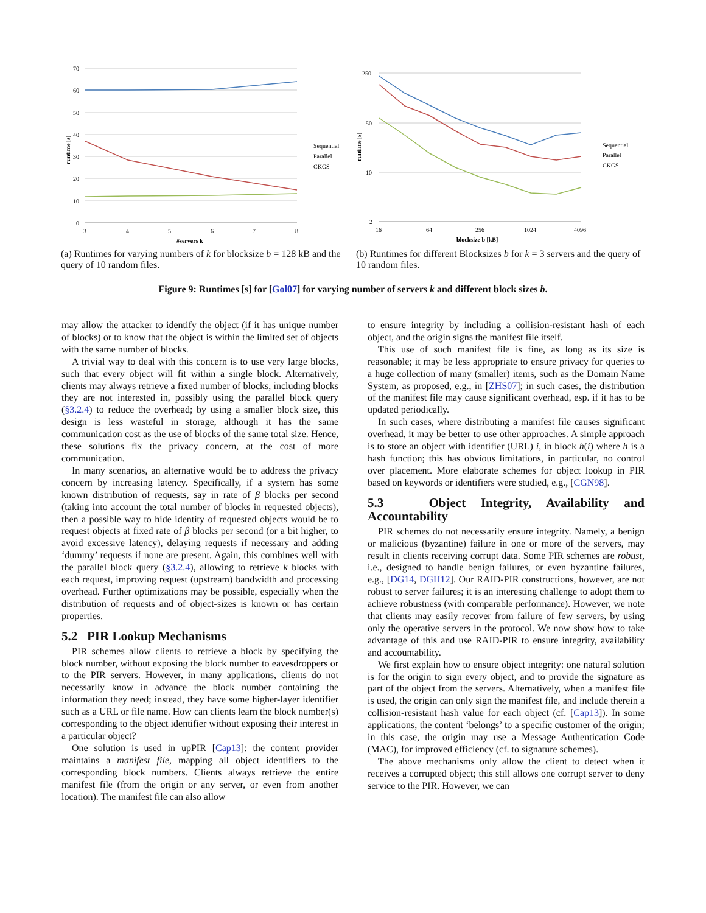70
60
50
40
30
20
10
0
3
4
5
6
7
8
#servers k
runtime [s]
Sequential
Parallel
CKGS
(a) Runtimes for varying numbers of k for blocksize b = 128 kB and the query of 10 random files.
250
50
10
2
16
64
256
1024
4096
blocksize b [kB]
runtime [s]
Sequential
Parallel
CKGS
(b) Runtimes for different Blocksizes b for k = 3 servers and the query of 10 random files.
Figure 9: Runtimes [s] for [Gol07] for varying number of servers k and different block sizes b.
may allow the attacker to identify the object (if it has unique number of blocks) or to know that the object is within the limited set of objects with the same number of blocks.
A trivial way to deal with this concern is to use very large blocks, such that every object will fit within a single block. Alternatively, clients may always retrieve a fixed number of blocks, including blocks they are not interested in, possibly using the parallel block query (§3.2.4) to reduce the overhead; by using a smaller block size, this design is less wasteful in storage, although it has the same communication cost as the use of blocks of the same total size. Hence, these solutions fix the privacy concern, at the cost of more communication.
In many scenarios, an alternative would be to address the privacy concern by increasing latency. Specifically, if a system has some known distribution of requests, say in rate of β blocks per second (taking into account the total number of blocks in requested objects), then a possible way to hide identity of requested objects would be to request objects at fixed rate of β blocks per second (or a bit higher, to avoid excessive latency), delaying requests if necessary and adding ‘dummy’ requests if none are present. Again, this combines well with the parallel block query (§3.2.4), allowing to retrieve k blocks with each request, improving request (upstream) bandwidth and processing overhead. Further optimizations may be possible, especially when the distribution of requests and of object-sizes is known or has certain properties.
5.2 PIR Lookup Mechanisms
PIR schemes allow clients to retrieve a block by specifying the block number, without exposing the block number to eavesdroppers or to the PIR servers. However, in many applications, clients do not necessarily know in advance the block number containing the information they need; instead, they have some higher-layer identifier such as a URL or file name. How can clients learn the block number(s) corresponding to the object identifier without exposing their interest in a particular object?
One solution is used in upPIR [Cap13]: the content provider maintains a manifest file, mapping all object identifiers to the corresponding block numbers. Clients always retrieve the entire manifest file (from the origin or any server, or even from another location). The manifest file can also allow
to ensure integrity by including a collision-resistant hash of each object, and the origin signs the manifest file itself.
This use of such manifest file is fine, as long as its size is reasonable; it may be less appropriate to ensure privacy for queries to a huge collection of many (smaller) items, such as the Domain Name System, as proposed, e.g., in [ZHS07]; in such cases, the distribution of the manifest file may cause significant overhead, esp. if it has to be updated periodically.
In such cases, where distributing a manifest file causes significant overhead, it may be better to use other approaches. A simple approach is to store an object with identifier (URL) i, in block h(i) where h is a hash function; this has obvious limitations, in particular, no control over placement. More elaborate schemes for object lookup in PIR based on keywords or identifiers were studied, e.g., [CGN98].
5.3 Object Integrity, Availability and Accountability
PIR schemes do not necessarily ensure integrity. Namely, a benign or malicious (byzantine) failure in one or more of the servers, may result in clients receiving corrupt data. Some PIR schemes are robust, i.e., designed to handle benign failures, or even byzantine failures, e.g., [DG14, DGH12]. Our RAID-PIR constructions, however, are not robust to server failures; it is an interesting challenge to adopt them to achieve robustness (with comparable performance). However, we note that clients may easily recover from failure of few servers, by using only the operative servers in the protocol. We now show how to take advantage of this and use RAID-PIR to ensure integrity, availability and accountability.
We first explain how to ensure object integrity: one natural solution is for the origin to sign every object, and to provide the signature as part of the object from the servers. Alternatively, when a manifest file is used, the origin can only sign the manifest file, and include therein a collision-resistant hash value for each object (cf. [Cap13]). In some applications, the content ‘belongs’ to a specific customer of the origin; in this case, the origin may use a Message Authentication Code (MAC), for improved efficiency (cf. to signature schemes).
The above mechanisms only allow the client to detect when it receives a corrupted object; this still allows one corrupt server to deny service to the PIR. However, we can